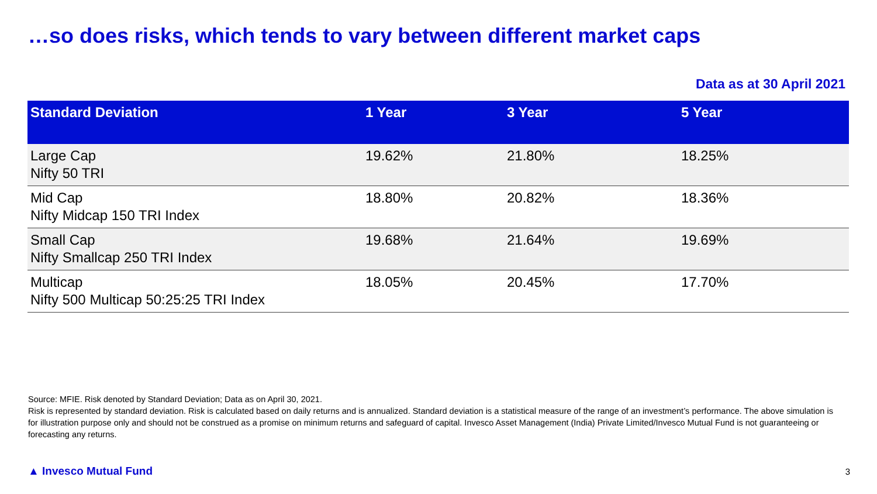…so does risks, which tends to vary between different market caps
Data as at 30 April 2021
| Standard Deviation | 1 Year | 3 Year | 5 Year |
| --- | --- | --- | --- |
| Large Cap Nifty 50 TRI | 19.62% | 21.80% | 18.25% |
| Mid Cap Nifty Midcap 150 TRI Index | 18.80% | 20.82% | 18.36% |
| Small Cap Nifty Smallcap 250 TRI Index | 19.68% | 21.64% | 19.69% |
| Multicap Nifty 500 Multicap 50:25:25 TRI Index | 18.05% | 20.45% | 17.70% |
Source: MFIE. Risk denoted by Standard Deviation; Data as on April 30, 2021.
Risk is represented by standard deviation. Risk is calculated based on daily returns and is annualized. Standard deviation is a statistical measure of the range of an investment’s performance. The above simulation is for illustration purpose only and should not be construed as a promise on minimum returns and safeguard of capital. Invesco Asset Management (India) Private Limited/Invesco Mutual Fund is not guaranteeing or forecasting any returns.
▲ Invesco Mutual Fund 3